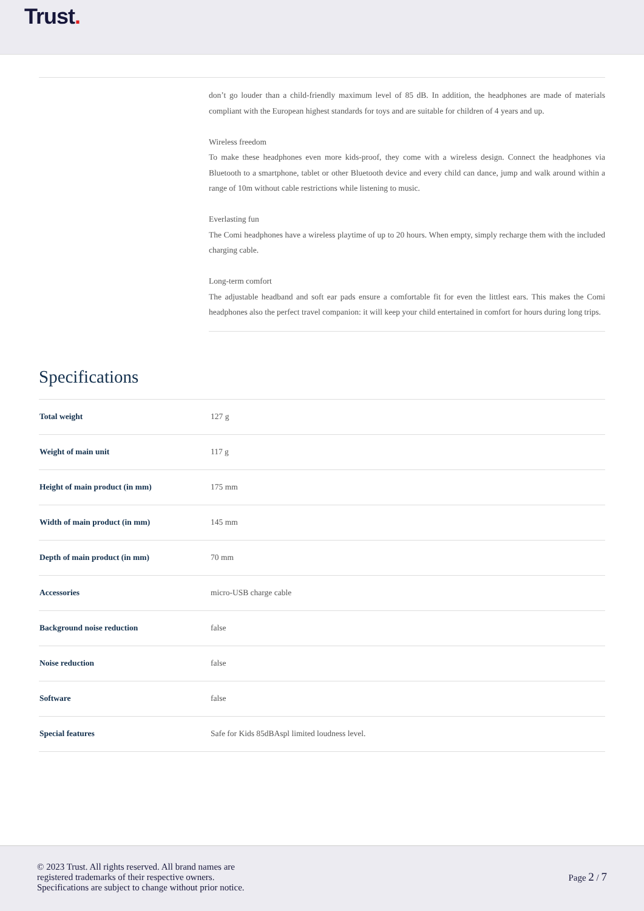Trust.
don’t go louder than a child-friendly maximum level of 85 dB. In addition, the headphones are made of materials compliant with the European highest standards for toys and are suitable for children of 4 years and up.
Wireless freedom
To make these headphones even more kids-proof, they come with a wireless design. Connect the headphones via Bluetooth to a smartphone, tablet or other Bluetooth device and every child can dance, jump and walk around within a range of 10m without cable restrictions while listening to music.
Everlasting fun
The Comi headphones have a wireless playtime of up to 20 hours. When empty, simply recharge them with the included charging cable.
Long-term comfort
The adjustable headband and soft ear pads ensure a comfortable fit for even the littlest ears. This makes the Comi headphones also the perfect travel companion: it will keep your child entertained in comfort for hours during long trips.
Specifications
| Total weight | 127 g |
| Weight of main unit | 117 g |
| Height of main product (in mm) | 175 mm |
| Width of main product (in mm) | 145 mm |
| Depth of main product (in mm) | 70 mm |
| Accessories | micro-USB charge cable |
| Background noise reduction | false |
| Noise reduction | false |
| Software | false |
| Special features | Safe for Kids 85dBAspl limited loudness level. |
© 2023 Trust. All rights reserved. All brand names are
registered trademarks of their respective owners.
Specifications are subject to change without prior notice.
Page 2 / 7